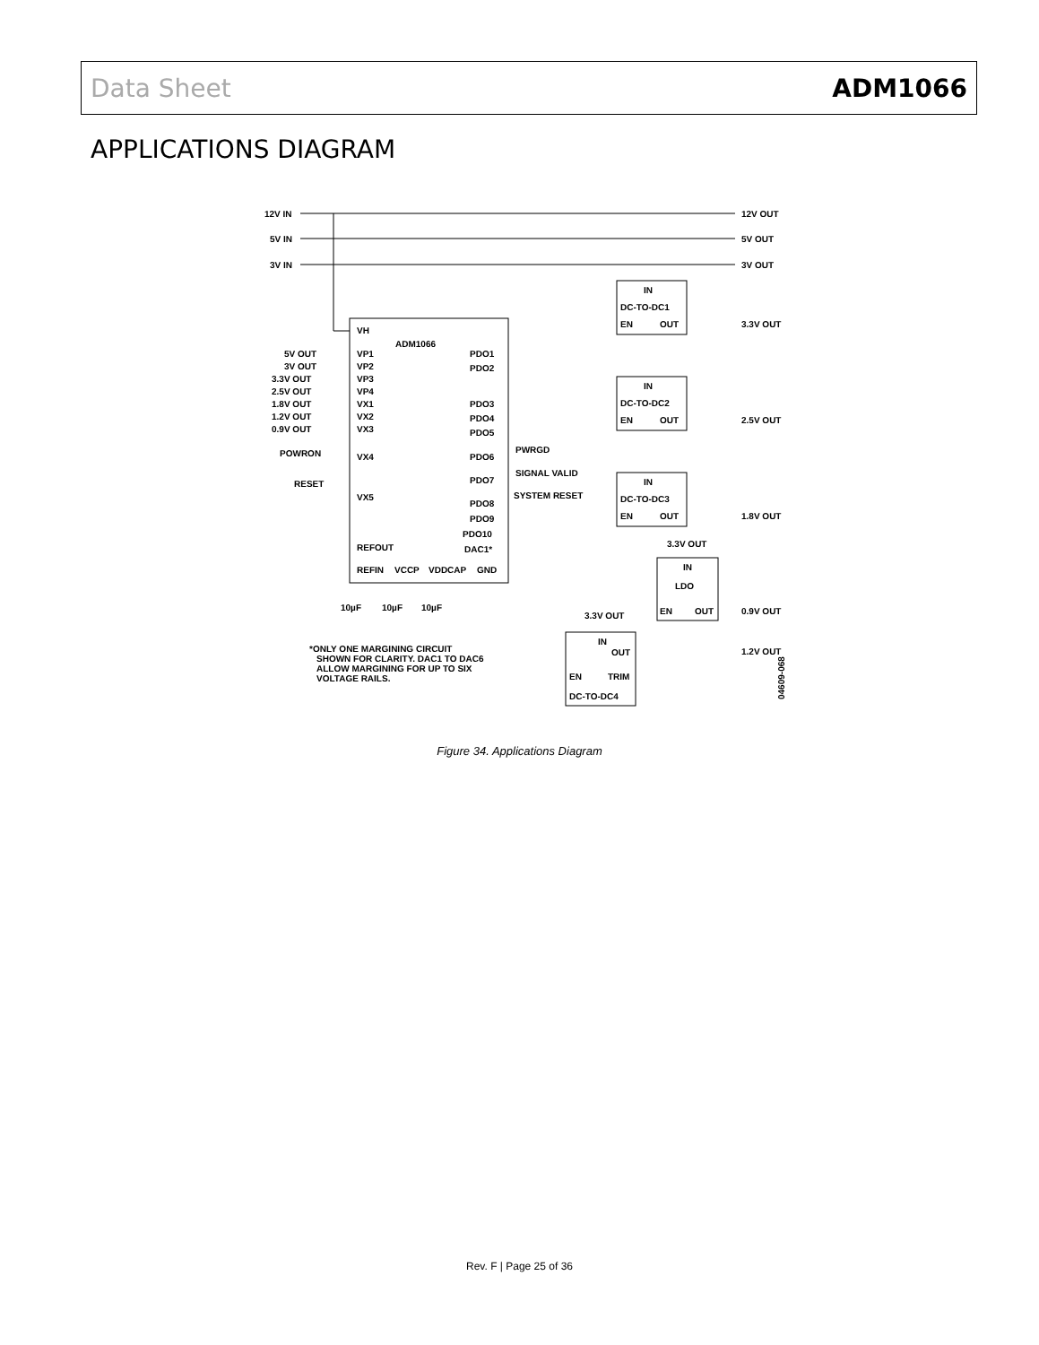Data Sheet ADM1066
APPLICATIONS DIAGRAM
12V IN
5V IN
3V IN
12V OUT
5V OUT
3V OUT
IN
DC-TO-DC1
EN
OUT
3.3V OUT
IN
DC-TO-DC2
EN
OUT
2.5V OUT
IN
DC-TO-DC3
EN
OUT
1.8V OUT
3.3V OUT
IN
LDO
EN
OUT
0.9V OUT
3.3V OUT
IN
OUT
EN
TRIM
DC-TO-DC4
1.2V OUT
VH
ADM1066
VP1
VP2
VP3
VP4
VX1
VX2
VX3
VX4
VX5
REFOUT
REFIN
VCCP
VDDCAP
GND
PDO1
PDO2
PDO3
PDO4
PDO5
PDO6
PDO7
PDO8
PDO9
PDO10
DAC1*
PWRGD
SIGNAL VALID
SYSTEM RESET
5V OUT
3V OUT
3.3V OUT
2.5V OUT
1.8V OUT
1.2V OUT
0.9V OUT
POWRON
RESET
10µF
10µF
10µF
*ONLY ONE MARGINING CIRCUIT
SHOWN FOR CLARITY. DAC1 TO DAC6
ALLOW MARGINING FOR UP TO SIX
VOLTAGE RAILS.
04609-068
Figure 34. Applications Diagram
Rev. F | Page 25 of 36